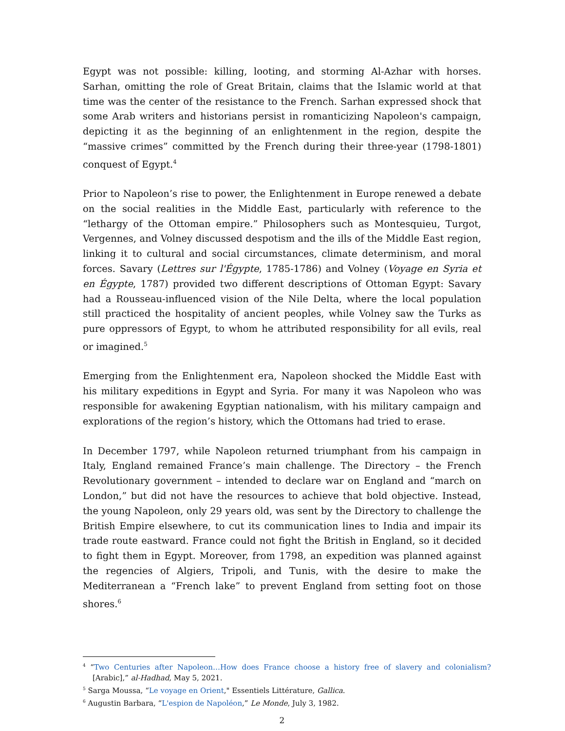Egypt was not possible: killing, looting, and storming Al-Azhar with horses. Sarhan, omitting the role of Great Britain, claims that the Islamic world at that time was the center of the resistance to the French. Sarhan expressed shock that some Arab writers and historians persist in romanticizing Napoleon's campaign, depicting it as the beginning of an enlightenment in the region, despite the “massive crimes” committed by the French during their three-year (1798-1801) conquest of Egypt.<sup>4</sup>
Prior to Napoleon’s rise to power, the Enlightenment in Europe renewed a debate on the social realities in the Middle East, particularly with reference to the “lethargy of the Ottoman empire.” Philosophers such as Montesquieu, Turgot, Vergennes, and Volney discussed despotism and the ills of the Middle East region, linking it to cultural and social circumstances, climate determinism, and moral forces. Savary (Lettres sur l'Égypte, 1785-1786) and Volney (Voyage en Syria et en Égypte, 1787) provided two different descriptions of Ottoman Egypt: Savary had a Rousseau-influenced vision of the Nile Delta, where the local population still practiced the hospitality of ancient peoples, while Volney saw the Turks as pure oppressors of Egypt, to whom he attributed responsibility for all evils, real or imagined.<sup>5</sup>
Emerging from the Enlightenment era, Napoleon shocked the Middle East with his military expeditions in Egypt and Syria. For many it was Napoleon who was responsible for awakening Egyptian nationalism, with his military campaign and explorations of the region’s history, which the Ottomans had tried to erase.
In December 1797, while Napoleon returned triumphant from his campaign in Italy, England remained France’s main challenge. The Directory – the French Revolutionary government – intended to declare war on England and “march on London,” but did not have the resources to achieve that bold objective. Instead, the young Napoleon, only 29 years old, was sent by the Directory to challenge the British Empire elsewhere, to cut its communication lines to India and impair its trade route eastward. France could not fight the British in England, so it decided to fight them in Egypt. Moreover, from 1798, an expedition was planned against the regencies of Algiers, Tripoli, and Tunis, with the desire to make the Mediterranean a “French lake” to prevent England from setting foot on those shores.<sup>6</sup>
<sup>4</sup> “Two Centuries after Napoleon…How does France choose a history free of slavery and colonialism? [Arabic],” al-Hadhad, May 5, 2021.
<sup>5</sup> Sarga Moussa, “Le voyage en Orient," Essentiels Littérature, Gallica.
<sup>6</sup> Augustin Barbara, “L'espion de Napoléon,” Le Monde, July 3, 1982.
2